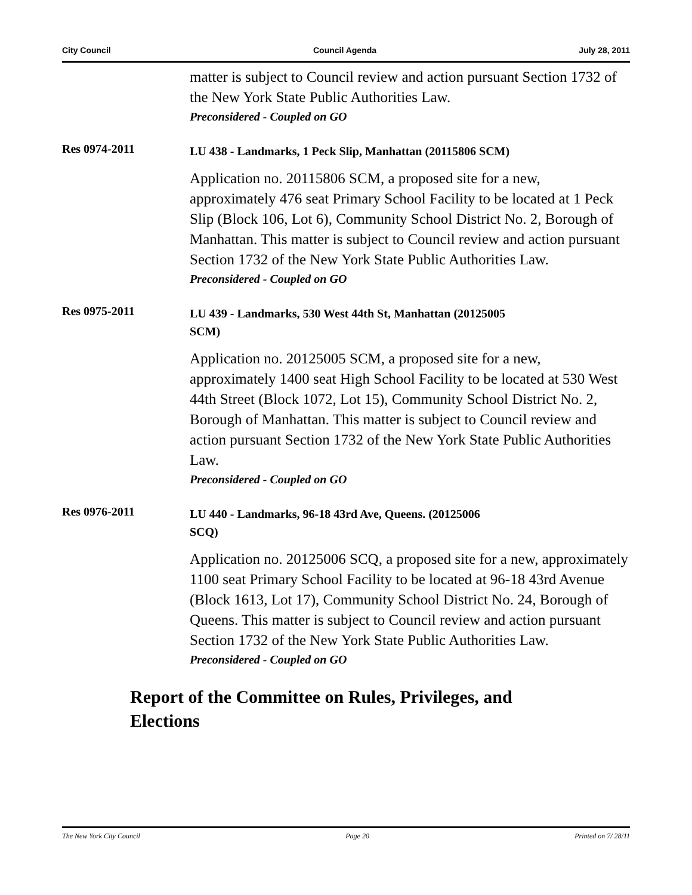City Council Council Agenda July 28, 2011
matter is subject to Council review and action pursuant Section 1732 of the New York State Public Authorities Law.
Preconsidered - Coupled on GO
Res 0974-2011
LU 438 - Landmarks, 1 Peck Slip, Manhattan (20115806 SCM)
Application no. 20115806 SCM, a proposed site for a new, approximately 476 seat Primary School Facility to be located at 1 Peck Slip (Block 106, Lot 6), Community School District No. 2, Borough of Manhattan. This matter is subject to Council review and action pursuant Section 1732 of the New York State Public Authorities Law.
Preconsidered - Coupled on GO
Res 0975-2011
LU 439 - Landmarks, 530 West 44th St, Manhattan (20125005
SCM)
Application no. 20125005 SCM, a proposed site for a new, approximately 1400 seat High School Facility to be located at 530 West 44th Street (Block 1072, Lot 15), Community School District No. 2, Borough of Manhattan. This matter is subject to Council review and action pursuant Section 1732 of the New York State Public Authorities Law.
Preconsidered - Coupled on GO
Res 0976-2011
LU 440 - Landmarks, 96-18 43rd Ave, Queens. (20125006
SCQ)
Application no. 20125006 SCQ, a proposed site for a new, approximately 1100 seat Primary School Facility to be located at 96-18 43rd Avenue (Block 1613, Lot 17), Community School District No. 24, Borough of Queens. This matter is subject to Council review and action pursuant Section 1732 of the New York State Public Authorities Law.
Preconsidered - Coupled on GO
Report of the Committee on Rules, Privileges, and
Elections
The New York City Council Page 20 Printed on 7/ 28/11